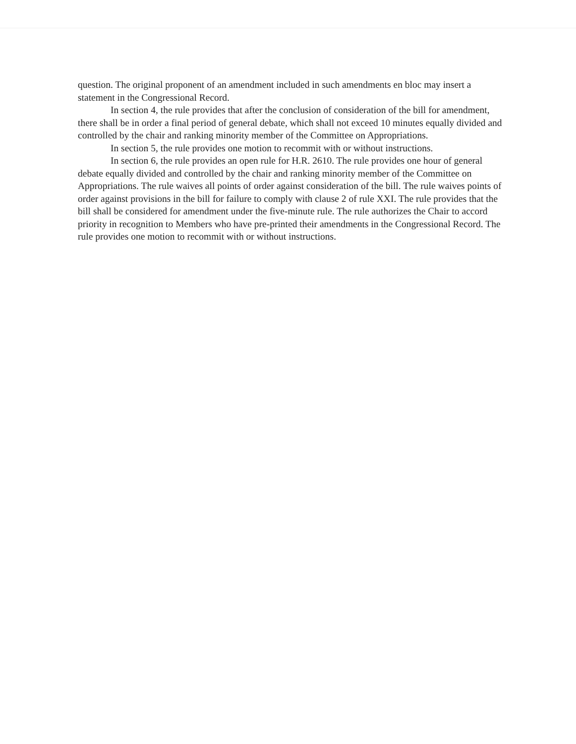question. The original proponent of an amendment included in such amendments en bloc may insert a statement in the Congressional Record.
In section 4, the rule provides that after the conclusion of consideration of the bill for amendment, there shall be in order a final period of general debate, which shall not exceed 10 minutes equally divided and controlled by the chair and ranking minority member of the Committee on Appropriations.
In section 5, the rule provides one motion to recommit with or without instructions.
In section 6, the rule provides an open rule for H.R. 2610. The rule provides one hour of general debate equally divided and controlled by the chair and ranking minority member of the Committee on Appropriations. The rule waives all points of order against consideration of the bill. The rule waives points of order against provisions in the bill for failure to comply with clause 2 of rule XXI. The rule provides that the bill shall be considered for amendment under the five-minute rule. The rule authorizes the Chair to accord priority in recognition to Members who have pre-printed their amendments in the Congressional Record. The rule provides one motion to recommit with or without instructions.